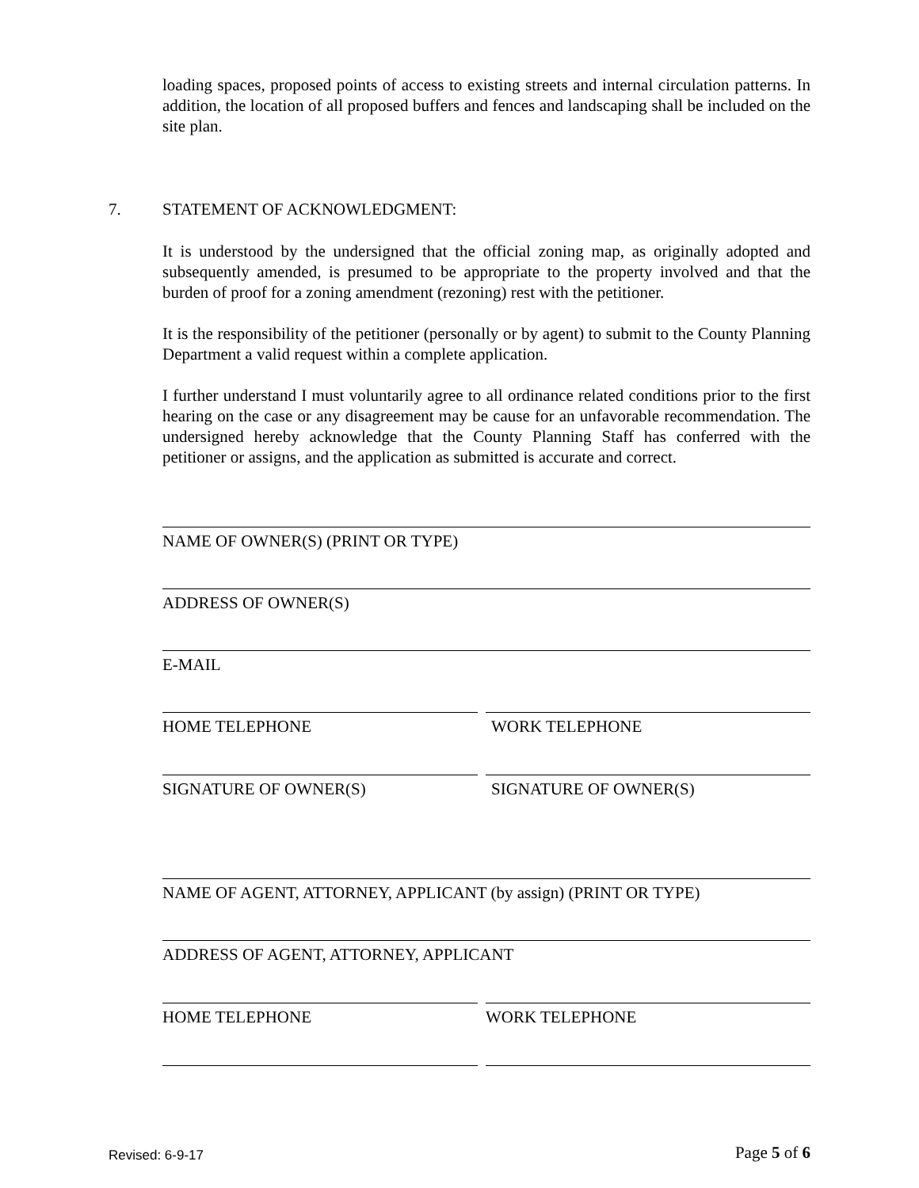loading spaces, proposed points of access to existing streets and internal circulation patterns. In addition, the location of all proposed buffers and fences and landscaping shall be included on the site plan.
7. STATEMENT OF ACKNOWLEDGMENT:
It is understood by the undersigned that the official zoning map, as originally adopted and subsequently amended, is presumed to be appropriate to the property involved and that the burden of proof for a zoning amendment (rezoning) rest with the petitioner.
It is the responsibility of the petitioner (personally or by agent) to submit to the County Planning Department a valid request within a complete application.
I further understand I must voluntarily agree to all ordinance related conditions prior to the first hearing on the case or any disagreement may be cause for an unfavorable recommendation. The undersigned hereby acknowledge that the County Planning Staff has conferred with the petitioner or assigns, and the application as submitted is accurate and correct.
NAME OF OWNER(S) (PRINT OR TYPE)
ADDRESS OF OWNER(S)
E-MAIL
HOME TELEPHONE WORK TELEPHONE
SIGNATURE OF OWNER(S) SIGNATURE OF OWNER(S)
NAME OF AGENT, ATTORNEY, APPLICANT (by assign) (PRINT OR TYPE)
ADDRESS OF AGENT, ATTORNEY, APPLICANT
HOME TELEPHONE WORK TELEPHONE
Revised: 6-9-17 Page 5 of 6